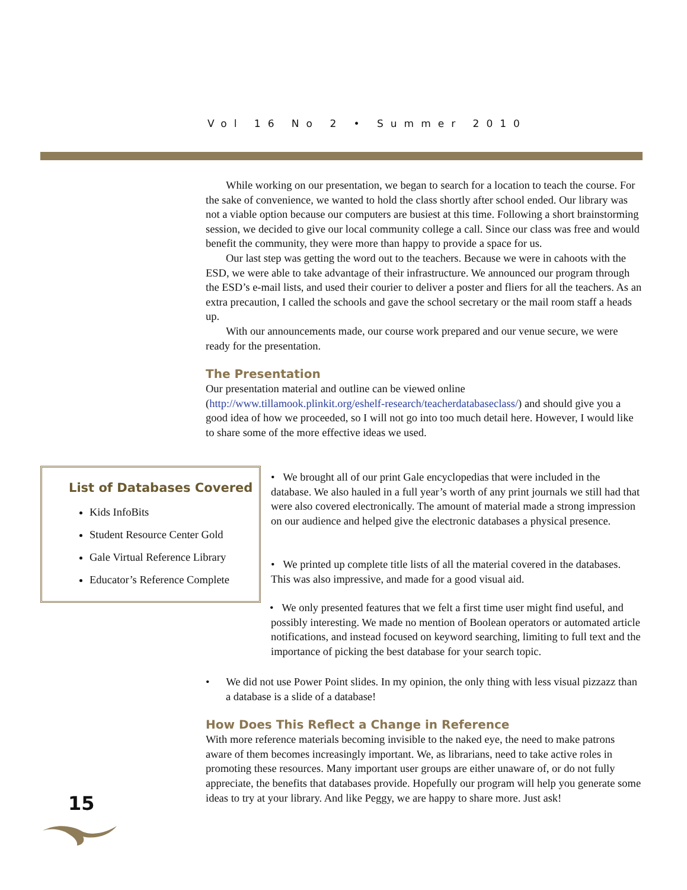Vol 16 No 2 • Summer 2010
While working on our presentation, we began to search for a location to teach the course. For the sake of convenience, we wanted to hold the class shortly after school ended. Our library was not a viable option because our computers are busiest at this time. Following a short brainstorming session, we decided to give our local community college a call. Since our class was free and would benefit the community, they were more than happy to provide a space for us.
Our last step was getting the word out to the teachers. Because we were in cahoots with the ESD, we were able to take advantage of their infrastructure. We announced our program through the ESD’s e-mail lists, and used their courier to deliver a poster and fliers for all the teachers. As an extra precaution, I called the schools and gave the school secretary or the mail room staff a heads up.
With our announcements made, our course work prepared and our venue secure, we were ready for the presentation.
The Presentation
Our presentation material and outline can be viewed online (http://www.tillamook.plinkit.org/eshelf-research/teacherdatabaseclass/) and should give you a good idea of how we proceeded, so I will not go into too much detail here. However, I would like to share some of the more effective ideas we used.
List of Databases Covered
Kids InfoBits
Student Resource Center Gold
Gale Virtual Reference Library
Educator’s Reference Complete
• We brought all of our print Gale encyclopedias that were included in the database. We also hauled in a full year’s worth of any print journals we still had that were also covered electronically. The amount of material made a strong impression on our audience and helped give the electronic databases a physical presence.
• We printed up complete title lists of all the material covered in the databases. This was also impressive, and made for a good visual aid.
• We only presented features that we felt a first time user might find useful, and possibly interesting. We made no mention of Boolean operators or automated article notifications, and instead focused on keyword searching, limiting to full text and the importance of picking the best database for your search topic.
• We did not use Power Point slides. In my opinion, the only thing with less visual pizzazz than a database is a slide of a database!
How Does This Reflect a Change in Reference
With more reference materials becoming invisible to the naked eye, the need to make patrons aware of them becomes increasingly important. We, as librarians, need to take active roles in promoting these resources. Many important user groups are either unaware of, or do not fully appreciate, the benefits that databases provide. Hopefully our program will help you generate some ideas to try at your library. And like Peggy, we are happy to share more. Just ask!
15